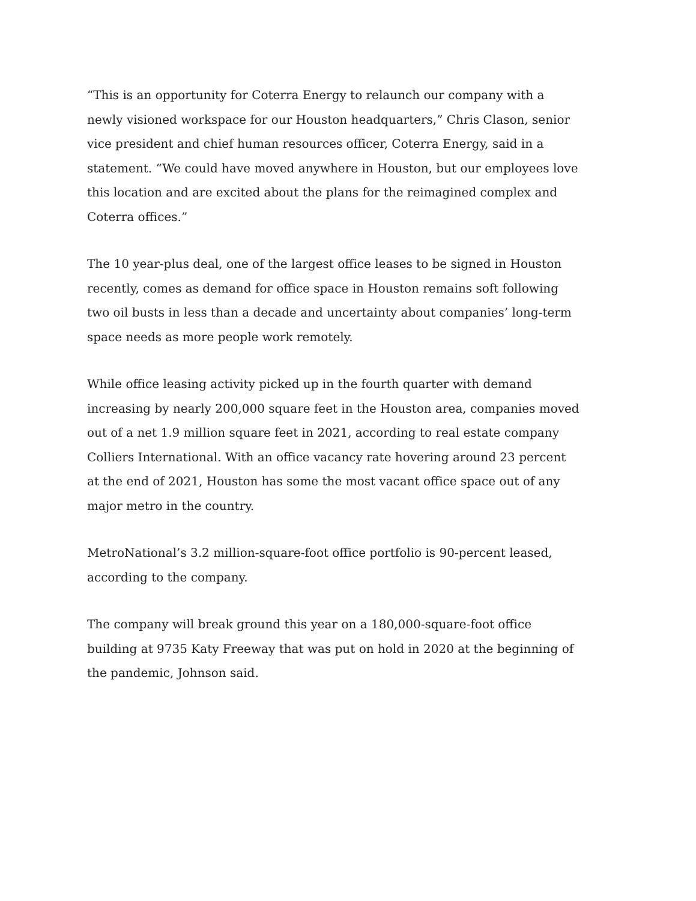“This is an opportunity for Coterra Energy to relaunch our company with a newly visioned workspace for our Houston headquarters,” Chris Clason, senior vice president and chief human resources officer, Coterra Energy, said in a statement. “We could have moved anywhere in Houston, but our employees love this location and are excited about the plans for the reimagined complex and Coterra offices.”
The 10 year-plus deal, one of the largest office leases to be signed in Houston recently, comes as demand for office space in Houston remains soft following two oil busts in less than a decade and uncertainty about companies’ long-term space needs as more people work remotely.
While office leasing activity picked up in the fourth quarter with demand increasing by nearly 200,000 square feet in the Houston area, companies moved out of a net 1.9 million square feet in 2021, according to real estate company Colliers International. With an office vacancy rate hovering around 23 percent at the end of 2021, Houston has some the most vacant office space out of any major metro in the country.
MetroNational’s 3.2 million-square-foot office portfolio is 90-percent leased, according to the company.
The company will break ground this year on a 180,000-square-foot office building at 9735 Katy Freeway that was put on hold in 2020 at the beginning of the pandemic, Johnson said.